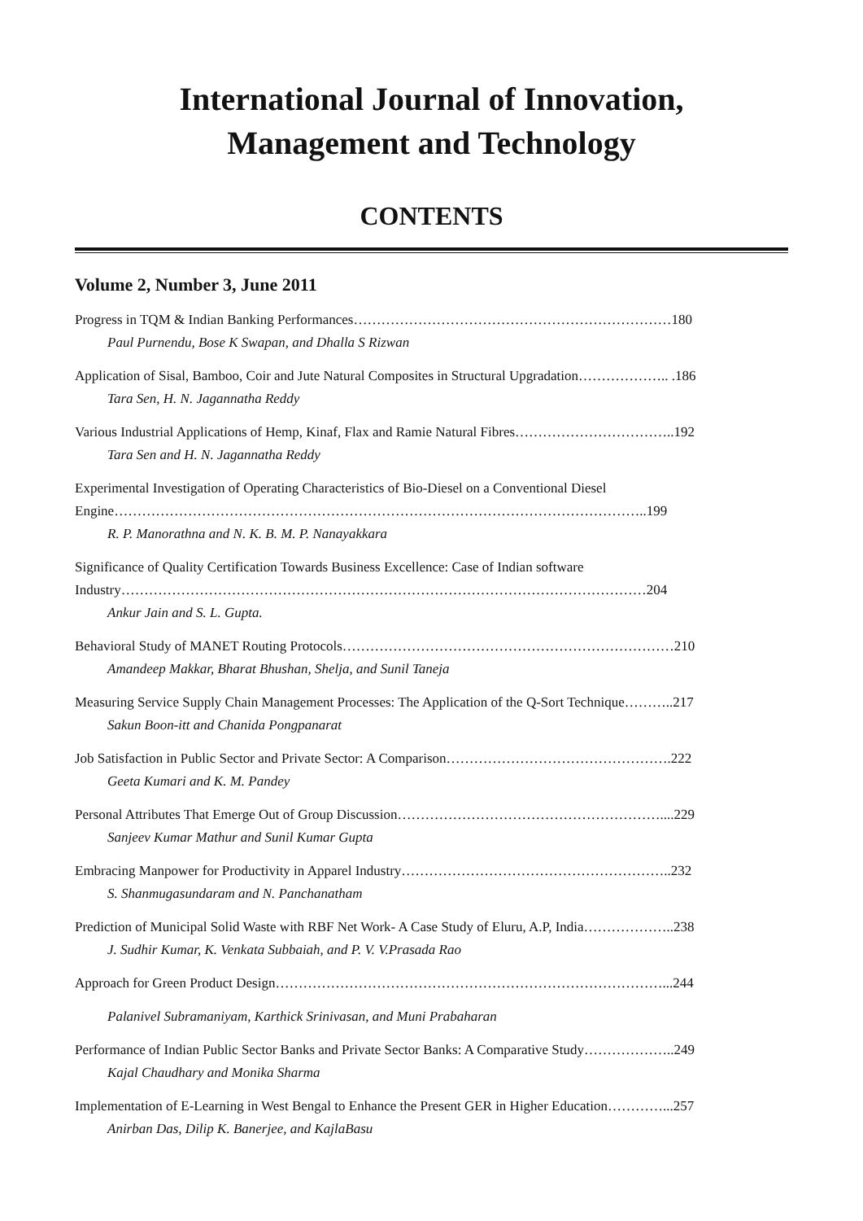International Journal of Innovation,
Management and Technology
CONTENTS
Volume 2, Number 3, June 2011
Progress in TQM & Indian Banking Performances……………………………………………………………180
Paul Purnendu, Bose K Swapan, and Dhalla S Rizwan
Application of Sisal, Bamboo, Coir and Jute Natural Composites in Structural Upgradation……………….. .186
Tara Sen, H. N. Jagannatha Reddy
Various Industrial Applications of Hemp, Kinaf, Flax and Ramie Natural Fibres……………………………..192
Tara Sen and H. N. Jagannatha Reddy
Experimental Investigation of Operating Characteristics of Bio-Diesel on a Conventional Diesel
Engine……………………………………………………………………………………………………..199
R. P. Manorathna and N. K. B. M. P. Nanayakkara
Significance of Quality Certification Towards Business Excellence: Case of Indian software
Industry……………………………………………………………………………………………………204
Ankur Jain and S. L. Gupta.
Behavioral Study of MANET Routing Protocols………………………………………………………………210
Amandeep Makkar, Bharat Bhushan, Shelja, and Sunil Taneja
Measuring Service Supply Chain Management Processes: The Application of the Q-Sort Technique………..217
Sakun Boon-itt and Chanida Pongpanarat
Job Satisfaction in Public Sector and Private Sector: A Comparison………………………………………….222
Geeta Kumari and K. M. Pandey
Personal Attributes That Emerge Out of Group Discussion…………………………………………………....229
Sanjeev Kumar Mathur and Sunil Kumar Gupta
Embracing Manpower for Productivity in Apparel Industry…………………………………………………..232
S. Shanmugasundaram and N. Panchanatham
Prediction of Municipal Solid Waste with RBF Net Work- A Case Study of Eluru, A.P, India………………..238
J. Sudhir Kumar, K. Venkata Subbaiah, and P. V. V.Prasada Rao
Approach for Green Product Design…………………………………………………………………………...244
Palanivel Subramaniyam, Karthick Srinivasan, and Muni Prabaharan
Performance of Indian Public Sector Banks and Private Sector Banks: A Comparative Study………………..249
Kajal Chaudhary and Monika Sharma
Implementation of E-Learning in West Bengal to Enhance the Present GER in Higher Education…………...257
Anirban Das, Dilip K. Banerjee, and KajlaBasu